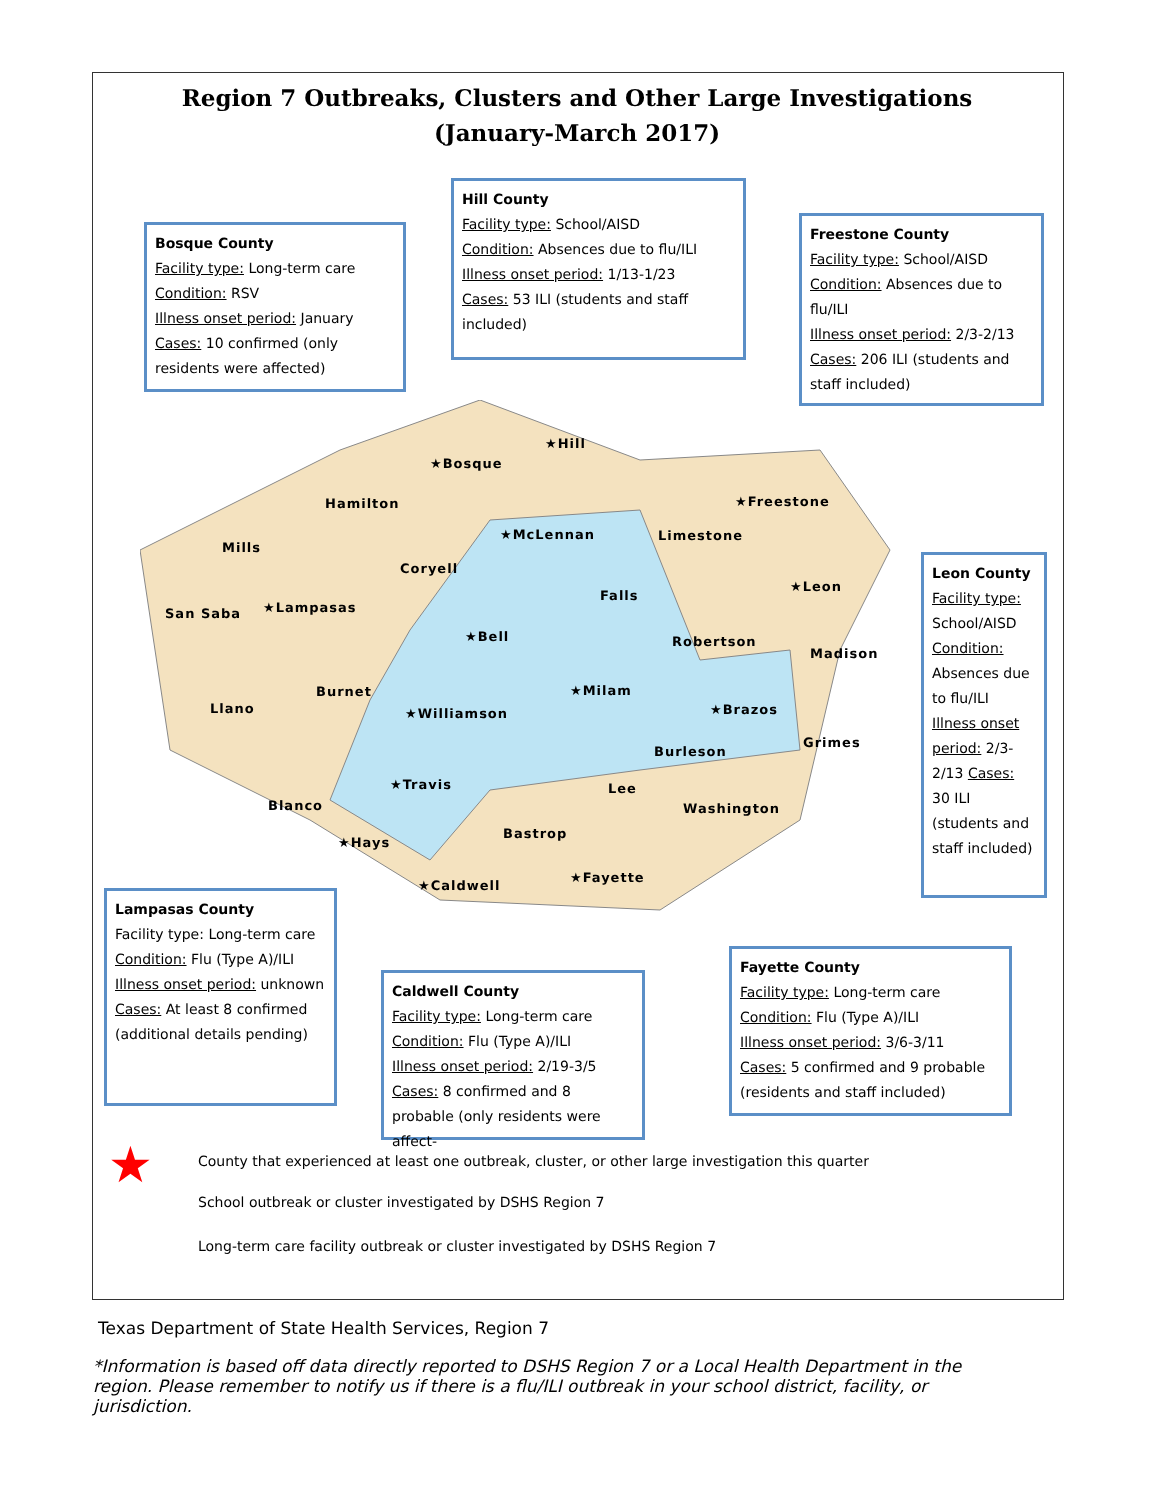Region 7 Outbreaks, Clusters and Other Large Investigations
(January-March 2017)
Hill County
Facility type: School/AISD
Condition: Absences due to flu/ILI
Illness onset period: 1/13-1/23
Cases: 53 ILI (students and staff included)
Bosque County
Facility type: Long-term care
Condition: RSV
Illness onset period: January
Cases: 10 confirmed (only residents were affected)
Freestone County
Facility type: School/AISD
Condition: Absences due to flu/ILI
Illness onset period: 2/3-2/13
Cases: 206 ILI (students and staff included)
★Bosque
★Hill
Hamilton
Mills
★McLennan Limestone
★Freestone
Coryell
★Leon
San Saba ★Lampasas
Falls
★Bell Robertson
Madison
Burnet ★Milam
Llano ★Williamson ★Brazos
Grimes
Burleson
★Travis Lee
Blanco Washington
Bastrop
★Hays
★Fayette
★Caldwell
Leon County
Facility type: School/AISD Condition: Absences due to flu/ILI Illness onset period: 2/3-2/13 Cases: 30 ILI (students and staff included)
Lampasas County
Facility type: Long-term care
Condition: Flu (Type A)/ILI
Illness onset period: unknown
Cases: At least 8 confirmed (additional details pending)
Caldwell County
Facility type: Long-term care
Condition: Flu (Type A)/ILI
Illness onset period: 2/19-3/5
Cases: 8 confirmed and 8 probable (only residents were affect-
Fayette County
Facility type: Long-term care
Condition: Flu (Type A)/ILI
Illness onset period: 3/6-3/11
Cases: 5 confirmed and 9 probable (residents and staff included)
★ County that experienced at least one outbreak, cluster, or other large investigation this quarter
School outbreak or cluster investigated by DSHS Region 7
Long-term care facility outbreak or cluster investigated by DSHS Region 7
Texas Department of State Health Services, Region 7
*Information is based off data directly reported to DSHS Region 7 or a Local Health Department in the region. Please remember to notify us if there is a flu/ILI outbreak in your school district, facility, or jurisdiction.